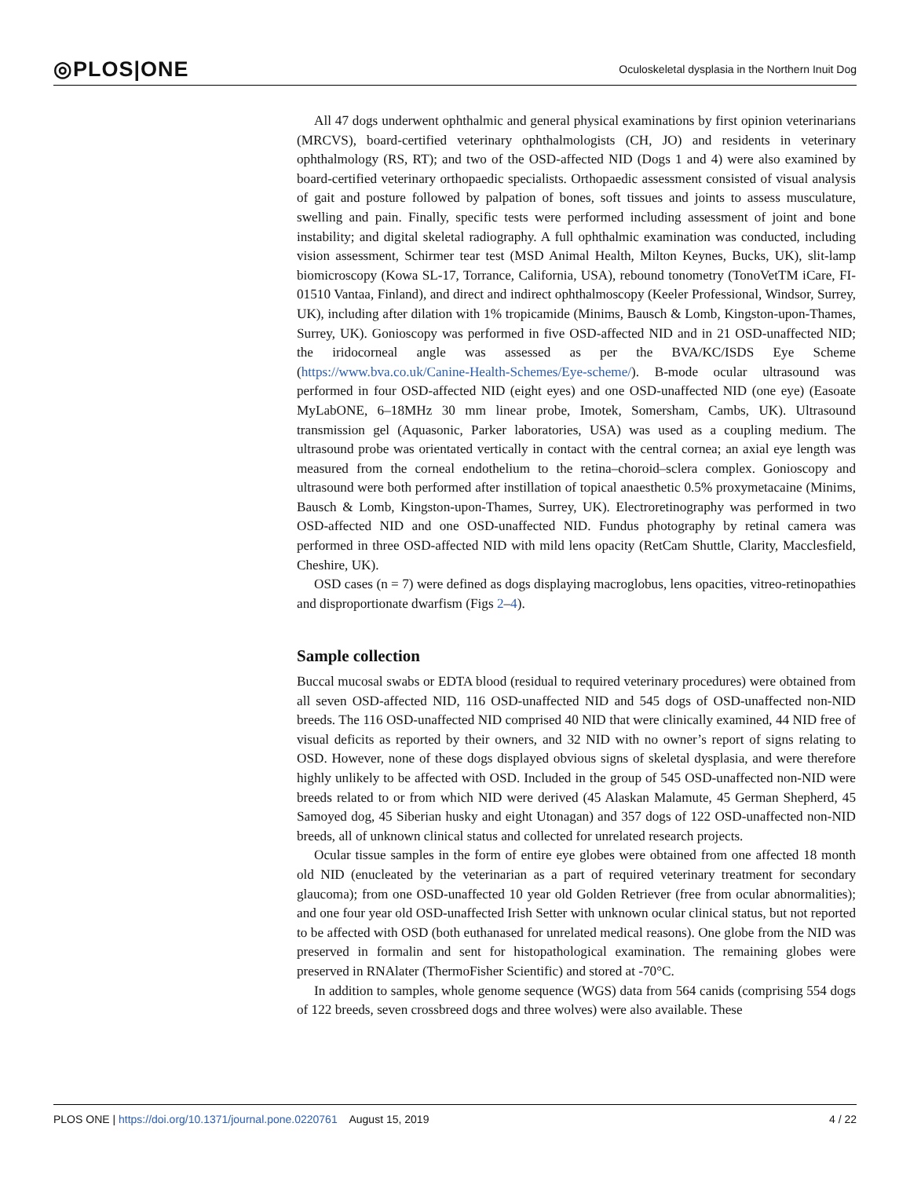◎PLOS|ONE Oculoskeletal dysplasia in the Northern Inuit Dog
All 47 dogs underwent ophthalmic and general physical examinations by first opinion veterinarians (MRCVS), board-certified veterinary ophthalmologists (CH, JO) and residents in veterinary ophthalmology (RS, RT); and two of the OSD-affected NID (Dogs 1 and 4) were also examined by board-certified veterinary orthopaedic specialists. Orthopaedic assessment consisted of visual analysis of gait and posture followed by palpation of bones, soft tissues and joints to assess musculature, swelling and pain. Finally, specific tests were performed including assessment of joint and bone instability; and digital skeletal radiography. A full ophthalmic examination was conducted, including vision assessment, Schirmer tear test (MSD Animal Health, Milton Keynes, Bucks, UK), slit-lamp biomicroscopy (Kowa SL-17, Torrance, California, USA), rebound tonometry (TonoVetTM iCare, FI-01510 Vantaa, Finland), and direct and indirect ophthalmoscopy (Keeler Professional, Windsor, Surrey, UK), including after dilation with 1% tropicamide (Minims, Bausch & Lomb, Kingston-upon-Thames, Surrey, UK). Gonioscopy was performed in five OSD-affected NID and in 21 OSD-unaffected NID; the iridocorneal angle was assessed as per the BVA/KC/ISDS Eye Scheme (https://www.bva.co.uk/Canine-Health-Schemes/Eye-scheme/). B-mode ocular ultrasound was performed in four OSD-affected NID (eight eyes) and one OSD-unaffected NID (one eye) (Easoate MyLabONE, 6–18MHz 30 mm linear probe, Imotek, Somersham, Cambs, UK). Ultrasound transmission gel (Aquasonic, Parker laboratories, USA) was used as a coupling medium. The ultrasound probe was orientated vertically in contact with the central cornea; an axial eye length was measured from the corneal endothelium to the retina–choroid–sclera complex. Gonioscopy and ultrasound were both performed after instillation of topical anaesthetic 0.5% proxymetacaine (Minims, Bausch & Lomb, Kingston-upon-Thames, Surrey, UK). Electroretinography was performed in two OSD-affected NID and one OSD-unaffected NID. Fundus photography by retinal camera was performed in three OSD-affected NID with mild lens opacity (RetCam Shuttle, Clarity, Macclesfield, Cheshire, UK).
OSD cases (n = 7) were defined as dogs displaying macroglobus, lens opacities, vitreo-retinopathies and disproportionate dwarfism (Figs 2–4).
Sample collection
Buccal mucosal swabs or EDTA blood (residual to required veterinary procedures) were obtained from all seven OSD-affected NID, 116 OSD-unaffected NID and 545 dogs of OSD-unaffected non-NID breeds. The 116 OSD-unaffected NID comprised 40 NID that were clinically examined, 44 NID free of visual deficits as reported by their owners, and 32 NID with no owner’s report of signs relating to OSD. However, none of these dogs displayed obvious signs of skeletal dysplasia, and were therefore highly unlikely to be affected with OSD. Included in the group of 545 OSD-unaffected non-NID were breeds related to or from which NID were derived (45 Alaskan Malamute, 45 German Shepherd, 45 Samoyed dog, 45 Siberian husky and eight Utonagan) and 357 dogs of 122 OSD-unaffected non-NID breeds, all of unknown clinical status and collected for unrelated research projects.
Ocular tissue samples in the form of entire eye globes were obtained from one affected 18 month old NID (enucleated by the veterinarian as a part of required veterinary treatment for secondary glaucoma); from one OSD-unaffected 10 year old Golden Retriever (free from ocular abnormalities); and one four year old OSD-unaffected Irish Setter with unknown ocular clinical status, but not reported to be affected with OSD (both euthanased for unrelated medical reasons). One globe from the NID was preserved in formalin and sent for histopathological examination. The remaining globes were preserved in RNAlater (ThermoFisher Scientific) and stored at -70°C.
In addition to samples, whole genome sequence (WGS) data from 564 canids (comprising 554 dogs of 122 breeds, seven crossbreed dogs and three wolves) were also available. These
PLOS ONE | https://doi.org/10.1371/journal.pone.0220761 August 15, 2019 4 / 22